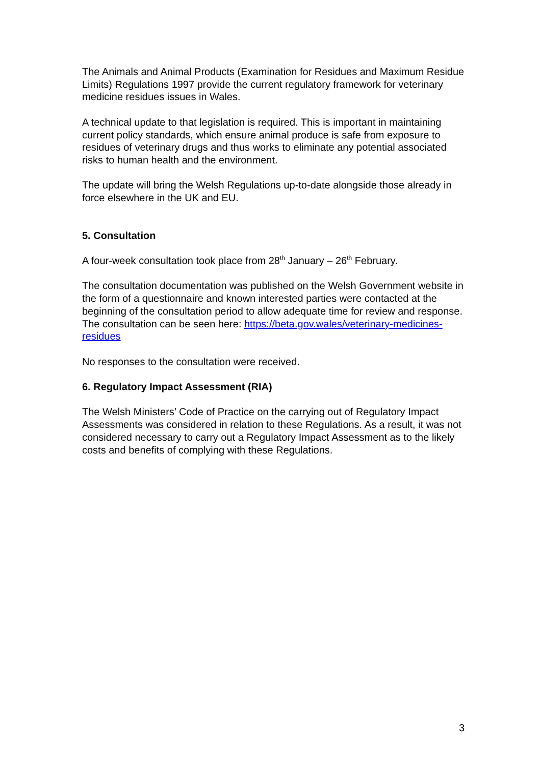The Animals and Animal Products (Examination for Residues and Maximum Residue Limits) Regulations 1997 provide the current regulatory framework for veterinary medicine residues issues in Wales.
A technical update to that legislation is required. This is important in maintaining current policy standards, which ensure animal produce is safe from exposure to residues of veterinary drugs and thus works to eliminate any potential associated risks to human health and the environment.
The update will bring the Welsh Regulations up-to-date alongside those already in force elsewhere in the UK and EU.
5. Consultation
A four-week consultation took place from 28<sup>th</sup> January – 26<sup>th</sup> February.
The consultation documentation was published on the Welsh Government website in the form of a questionnaire and known interested parties were contacted at the beginning of the consultation period to allow adequate time for review and response. The consultation can be seen here: https://beta.gov.wales/veterinary-medicines-residues
No responses to the consultation were received.
6. Regulatory Impact Assessment (RIA)
The Welsh Ministers’ Code of Practice on the carrying out of Regulatory Impact Assessments was considered in relation to these Regulations. As a result, it was not considered necessary to carry out a Regulatory Impact Assessment as to the likely costs and benefits of complying with these Regulations.
3